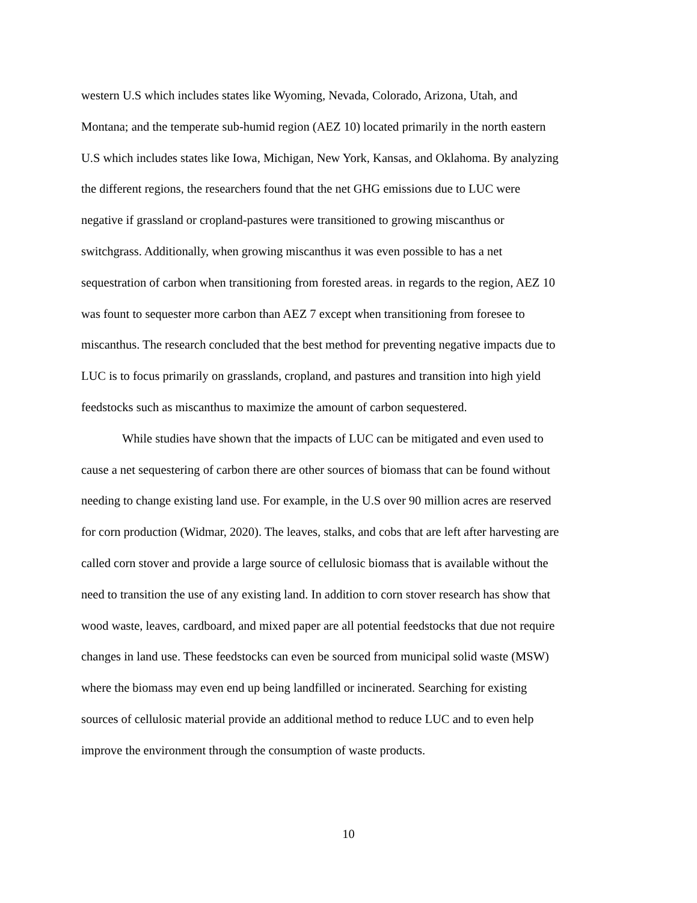western U.S which includes states like Wyoming, Nevada, Colorado, Arizona, Utah, and
Montana; and the temperate sub-humid region (AEZ 10) located primarily in the north eastern
U.S which includes states like Iowa, Michigan, New York, Kansas, and Oklahoma. By analyzing
the different regions, the researchers found that the net GHG emissions due to LUC were
negative if grassland or cropland-pastures were transitioned to growing miscanthus or
switchgrass. Additionally, when growing miscanthus it was even possible to has a net
sequestration of carbon when transitioning from forested areas. in regards to the region, AEZ 10
was fount to sequester more carbon than AEZ 7 except when transitioning from foresee to
miscanthus. The research concluded that the best method for preventing negative impacts due to
LUC is to focus primarily on grasslands, cropland, and pastures and transition into high yield
feedstocks such as miscanthus to maximize the amount of carbon sequestered.
While studies have shown that the impacts of LUC can be mitigated and even used to
cause a net sequestering of carbon there are other sources of biomass that can be found without
needing to change existing land use. For example, in the U.S over 90 million acres are reserved
for corn production (Widmar, 2020). The leaves, stalks, and cobs that are left after harvesting are
called corn stover and provide a large source of cellulosic biomass that is available without the
need to transition the use of any existing land. In addition to corn stover research has show that
wood waste, leaves, cardboard, and mixed paper are all potential feedstocks that due not require
changes in land use. These feedstocks can even be sourced from municipal solid waste (MSW)
where the biomass may even end up being landfilled or incinerated. Searching for existing
sources of cellulosic material provide an additional method to reduce LUC and to even help
improve the environment through the consumption of waste products.
10